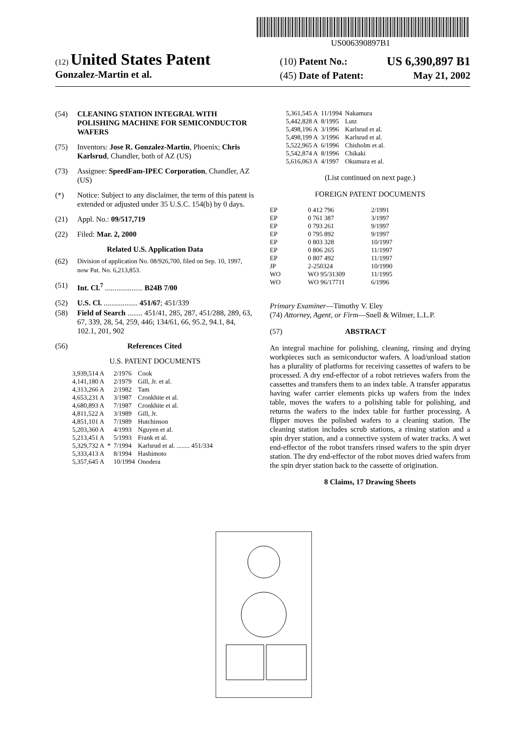US006390897B1
(12) United States Patent
Gonzalez-Martin et al.
(10) Patent No.: US 6,390,897 B1
(45) Date of Patent: May 21, 2002
(54) CLEANING STATION INTEGRAL WITH POLISHING MACHINE FOR SEMICONDUCTOR WAFERS
(75) Inventors: Jose R. Gonzalez-Martin, Phoenix; Chris Karlsrud, Chandler, both of AZ (US)
(73) Assignee: SpeedFam-IPEC Corporation, Chandler, AZ (US)
(*) Notice: Subject to any disclaimer, the term of this patent is extended or adjusted under 35 U.S.C. 154(b) by 0 days.
(21) Appl. No.: 09/517,719
(22) Filed: Mar. 2, 2000
Related U.S. Application Data
(62) Division of application No. 08/926,700, filed on Sep. 10, 1997, now Pat. No. 6,213,853.
(51) Int. Cl.<sup>7</sup> .................... B24B 7/00
(52) U.S. Cl. .................. 451/67; 451/339
(58) Field of Search ........ 451/41, 285, 287, 451/288, 289, 63, 67, 339, 28, 54, 259, 446; 134/61, 66, 95.2, 94.1, 84, 102.1, 201, 902
(56) References Cited
U.S. PATENT DOCUMENTS
| 3,939,514 A | | 2/1976 | Cook |
| 4,141,180 A | | 2/1979 | Gill, Jr. et al. |
| 4,313,266 A | | 2/1982 | Tam |
| 4,653,231 A | | 3/1987 | Cronkhite et al. |
| 4,680,893 A | | 7/1987 | Cronkhite et al. |
| 4,811,522 A | | 3/1989 | Gill, Jr. |
| 4,851,101 A | | 7/1989 | Hutchinson |
| 5,203,360 A | | 4/1993 | Nguyen et al. |
| 5,213,451 A | | 5/1993 | Frank et al. |
| 5,329,732 A | * | 7/1994 | Karlsrud et al. ........ 451/334 |
| 5,333,413 A | | 8/1994 | Hashimoto |
| 5,357,645 A | | 10/1994 | Onodera |
| 5,361,545 A | 11/1994 | Nakamura |
| 5,442,828 A | 8/1995 | Lutz |
| 5,498,196 A | 3/1996 | Karlsrud et al. |
| 5,498,199 A | 3/1996 | Karlsrud et al. |
| 5,522,965 A | 6/1996 | Chisholm et al. |
| 5,542,874 A | 8/1996 | Chikaki |
| 5,616,063 A | 4/1997 | Okumura et al. |
(List continued on next page.)
FOREIGN PATENT DOCUMENTS
| EP | 0 412 796 | 2/1991 |
| EP | 0 761 387 | 3/1997 |
| EP | 0 793 261 | 9/1997 |
| EP | 0 795 892 | 9/1997 |
| EP | 0 803 328 | 10/1997 |
| EP | 0 806 265 | 11/1997 |
| EP | 0 807 492 | 11/1997 |
| JP | 2-250324 | 10/1990 |
| WO | WO 95/31309 | 11/1995 |
| WO | WO 96/17711 | 6/1996 |
Primary Examiner—Timothy V. Eley
(74) Attorney, Agent, or Firm—Snell & Wilmer, L.L.P.
(57) ABSTRACT
An integral machine for polishing, cleaning, rinsing and drying workpieces such as semiconductor wafers. A load/unload station has a plurality of platforms for receiving cassettes of wafers to be processed. A dry end-effector of a robot retrieves wafers from the cassettes and transfers them to an index table. A transfer apparatus having wafer carrier elements picks up wafers from the index table, moves the wafers to a polishing table for polishing, and returns the wafers to the index table for further processing. A flipper moves the polished wafers to a cleaning station. The cleaning station includes scrub stations, a rinsing station and a spin dryer station, and a connective system of water tracks. A wet end-effector of the robot transfers rinsed wafers to the spin dryer station. The dry end-effector of the robot moves dried wafers from the spin dryer station back to the cassette of origination.
8 Claims, 17 Drawing Sheets